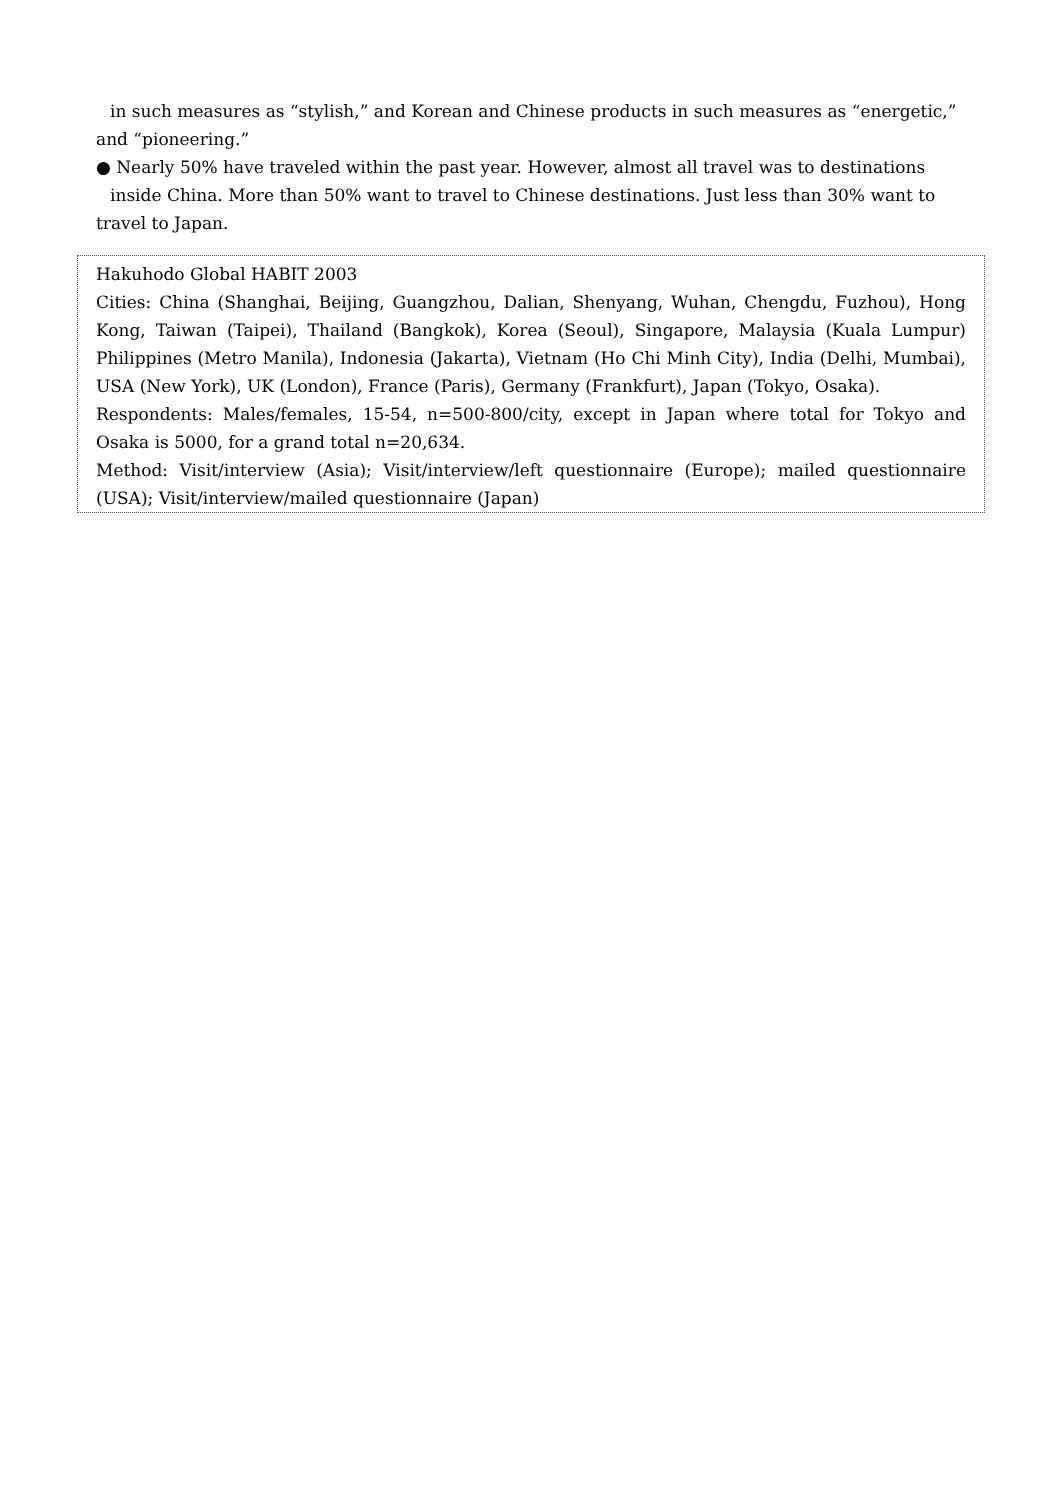in such measures as “stylish,” and Korean and Chinese products in such measures as “energetic,”
and “pioneering.”
● Nearly 50% have traveled within the past year. However, almost all travel was to destinations
inside China. More than 50% want to travel to Chinese destinations. Just less than 30% want to
travel to Japan.
Hakuhodo Global HABIT 2003
Cities: China (Shanghai, Beijing, Guangzhou, Dalian, Shenyang, Wuhan, Chengdu, Fuzhou), Hong Kong, Taiwan (Taipei), Thailand (Bangkok), Korea (Seoul), Singapore, Malaysia (Kuala Lumpur) Philippines (Metro Manila), Indonesia (Jakarta), Vietnam (Ho Chi Minh City), India (Delhi, Mumbai), USA (New York), UK (London), France (Paris), Germany (Frankfurt), Japan (Tokyo, Osaka).
Respondents: Males/females, 15-54, n=500-800/city, except in Japan where total for Tokyo and Osaka is 5000, for a grand total n=20,634.
Method: Visit/interview (Asia); Visit/interview/left questionnaire (Europe); mailed questionnaire (USA); Visit/interview/mailed questionnaire (Japan)